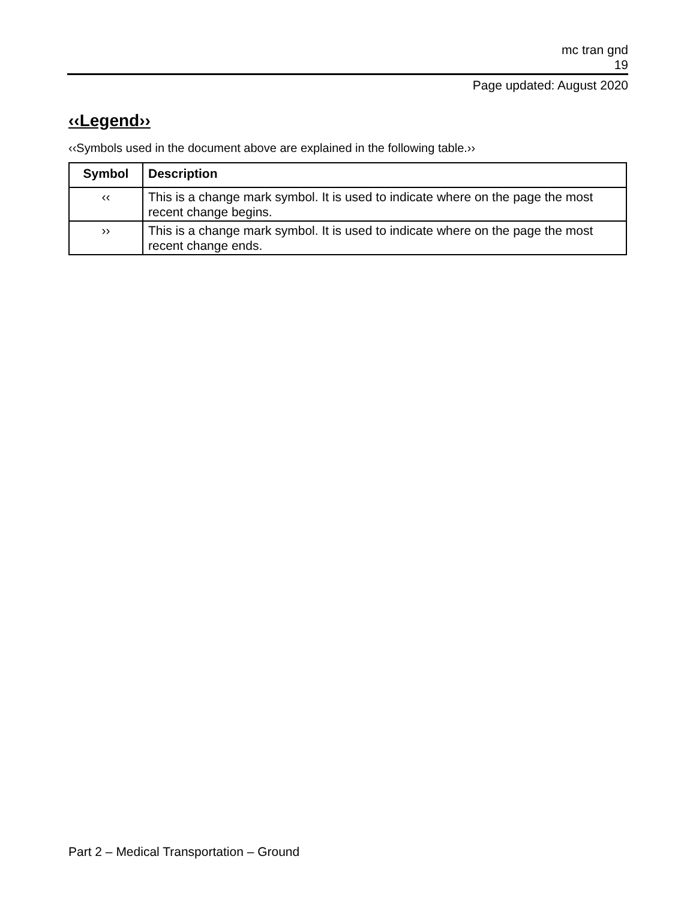mc tran gnd
19
Page updated: August 2020
‹‹Legend››
‹‹Symbols used in the document above are explained in the following table.››
| Symbol | Description |
| --- | --- |
| ‹‹ | This is a change mark symbol. It is used to indicate where on the page the most recent change begins. |
| ›› | This is a change mark symbol. It is used to indicate where on the page the most recent change ends. |
Part 2 – Medical Transportation – Ground